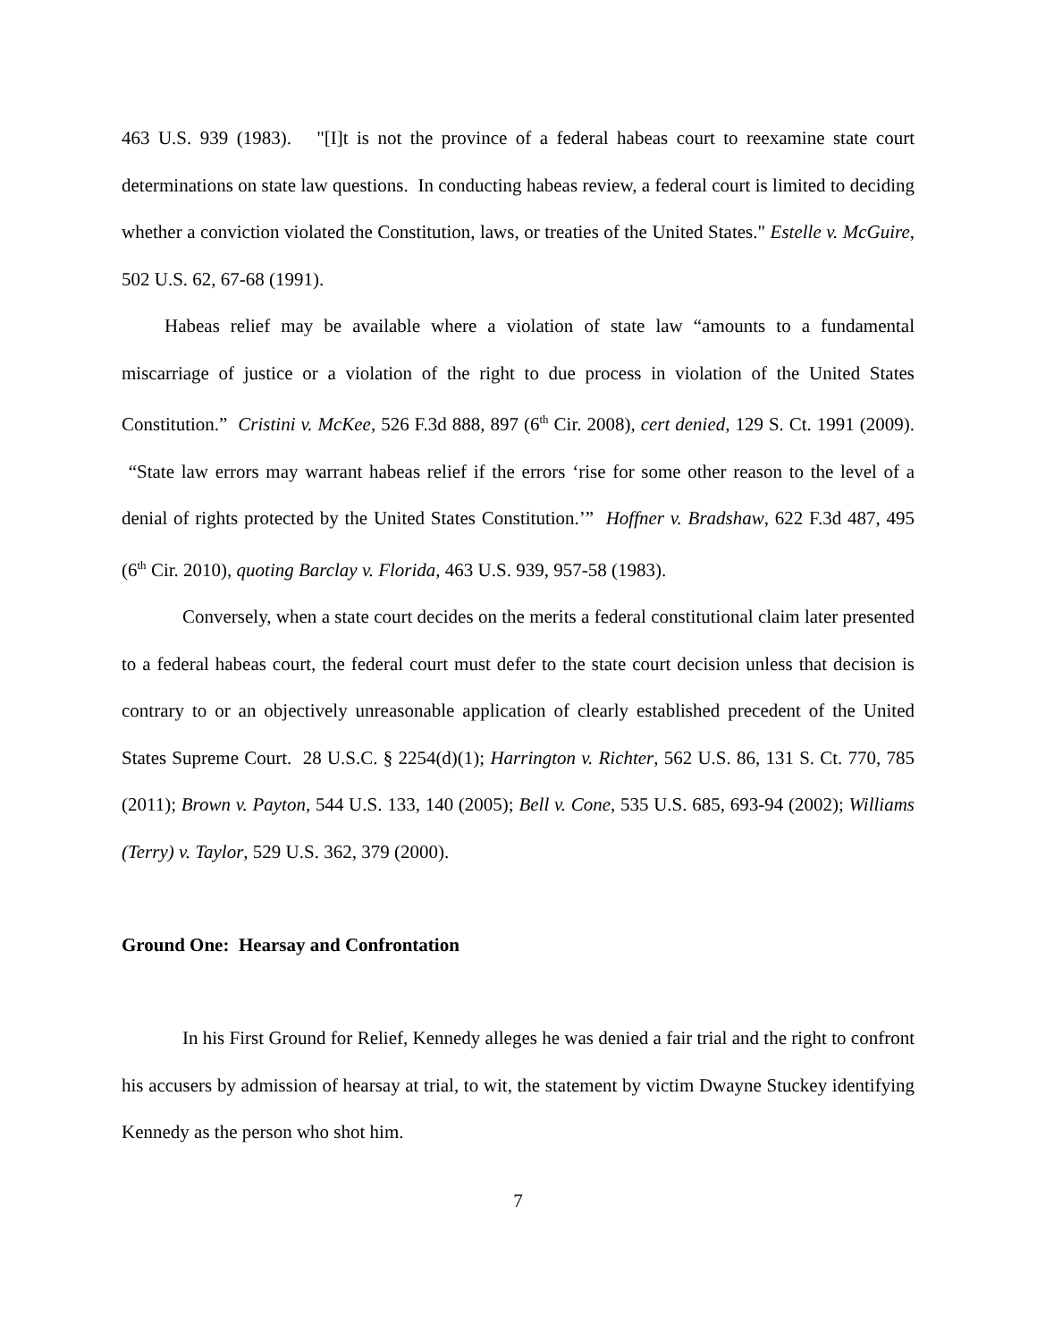463 U.S. 939 (1983). "[I]t is not the province of a federal habeas court to reexamine state court determinations on state law questions. In conducting habeas review, a federal court is limited to deciding whether a conviction violated the Constitution, laws, or treaties of the United States." Estelle v. McGuire, 502 U.S. 62, 67-68 (1991).
Habeas relief may be available where a violation of state law “amounts to a fundamental miscarriage of justice or a violation of the right to due process in violation of the United States Constitution.” Cristini v. McKee, 526 F.3d 888, 897 (6<sup>th</sup> Cir. 2008), cert denied, 129 S. Ct. 1991 (2009). “State law errors may warrant habeas relief if the errors ‘rise for some other reason to the level of a denial of rights protected by the United States Constitution.’” Hoffner v. Bradshaw, 622 F.3d 487, 495 (6<sup>th</sup> Cir. 2010), quoting Barclay v. Florida, 463 U.S. 939, 957-58 (1983).
Conversely, when a state court decides on the merits a federal constitutional claim later presented to a federal habeas court, the federal court must defer to the state court decision unless that decision is contrary to or an objectively unreasonable application of clearly established precedent of the United States Supreme Court. 28 U.S.C. § 2254(d)(1); Harrington v. Richter, 562 U.S. 86, 131 S. Ct. 770, 785 (2011); Brown v. Payton, 544 U.S. 133, 140 (2005); Bell v. Cone, 535 U.S. 685, 693-94 (2002); Williams (Terry) v. Taylor, 529 U.S. 362, 379 (2000).
Ground One: Hearsay and Confrontation
In his First Ground for Relief, Kennedy alleges he was denied a fair trial and the right to confront his accusers by admission of hearsay at trial, to wit, the statement by victim Dwayne Stuckey identifying Kennedy as the person who shot him.
7